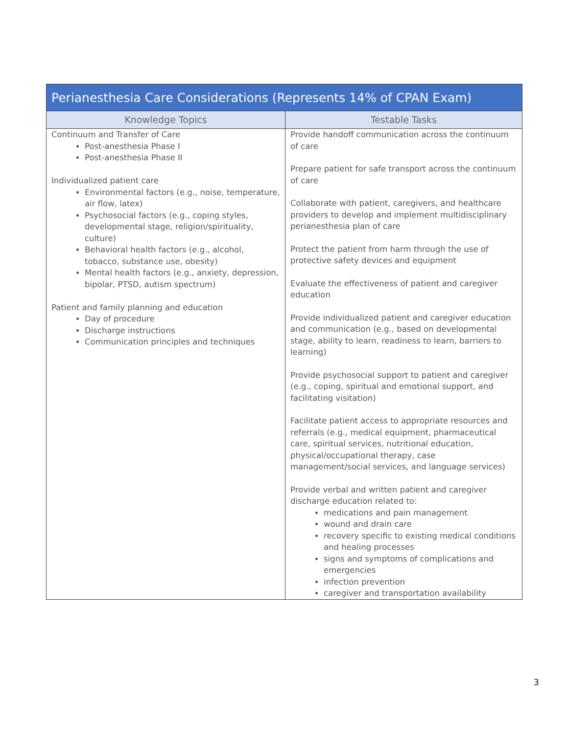| Perianesthesia Care Considerations (Represents 14% of CPAN Exam) | |
| --- | --- |
| Knowledge Topics | Testable Tasks |
| Continuum and Transfer of Care Post-anesthesia Phase I Post-anesthesia Phase II Individualized patient care Environmental factors (e.g., noise, temperature, air flow, latex) Psychosocial factors (e.g., coping styles, developmental stage, religion/spirituality, culture) Behavioral health factors (e.g., alcohol, tobacco, substance use, obesity) Mental health factors (e.g., anxiety, depression, bipolar, PTSD, autism spectrum) Patient and family planning and education Day of procedure Discharge instructions Communication principles and techniques | Provide handoff communication across the continuum of care Prepare patient for safe transport across the continuum of care Collaborate with patient, caregivers, and healthcare providers to develop and implement multidisciplinary perianesthesia plan of care Protect the patient from harm through the use of protective safety devices and equipment Evaluate the effectiveness of patient and caregiver education Provide individualized patient and caregiver education and communication (e.g., based on developmental stage, ability to learn, readiness to learn, barriers to learning) Provide psychosocial support to patient and caregiver (e.g., coping, spiritual and emotional support, and facilitating visitation) Facilitate patient access to appropriate resources and referrals (e.g., medical equipment, pharmaceutical care, spiritual services, nutritional education, physical/occupational therapy, case management/social services, and language services) Provide verbal and written patient and caregiver discharge education related to: medications and pain management wound and drain care recovery specific to existing medical conditions and healing processes signs and symptoms of complications and emergencies infection prevention caregiver and transportation availability |
3